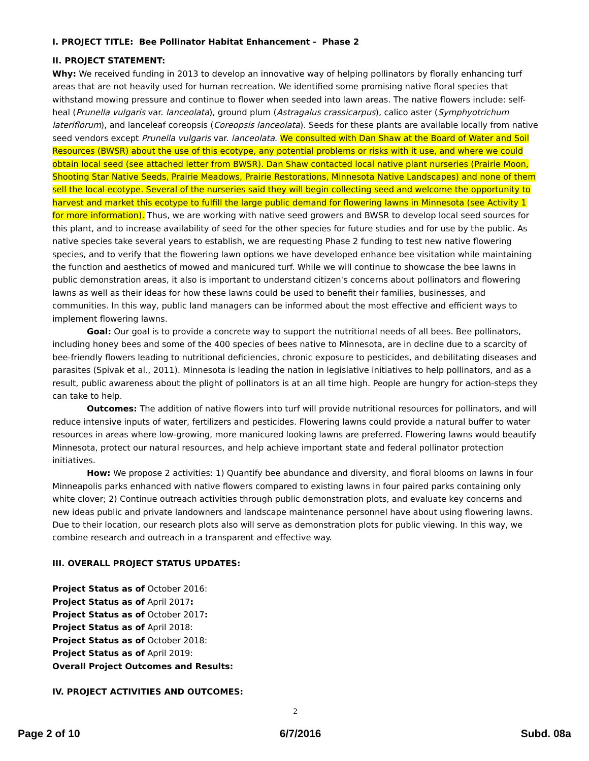I. PROJECT TITLE: Bee Pollinator Habitat Enhancement - Phase 2
II. PROJECT STATEMENT:
Why: We received funding in 2013 to develop an innovative way of helping pollinators by florally enhancing turf areas that are not heavily used for human recreation. We identified some promising native floral species that withstand mowing pressure and continue to flower when seeded into lawn areas. The native flowers include: self-heal (Prunella vulgaris var. lanceolata), ground plum (Astragalus crassicarpus), calico aster (Symphyotrichum lateriflorum), and lanceleaf coreopsis (Coreopsis lanceolata). Seeds for these plants are available locally from native seed vendors except Prunella vulgaris var. lanceolata. We consulted with Dan Shaw at the Board of Water and Soil Resources (BWSR) about the use of this ecotype, any potential problems or risks with it use, and where we could obtain local seed (see attached letter from BWSR). Dan Shaw contacted local native plant nurseries (Prairie Moon, Shooting Star Native Seeds, Prairie Meadows, Prairie Restorations, Minnesota Native Landscapes) and none of them sell the local ecotype. Several of the nurseries said they will begin collecting seed and welcome the opportunity to harvest and market this ecotype to fulfill the large public demand for flowering lawns in Minnesota (see Activity 1 for more information). Thus, we are working with native seed growers and BWSR to develop local seed sources for this plant, and to increase availability of seed for the other species for future studies and for use by the public. As native species take several years to establish, we are requesting Phase 2 funding to test new native flowering species, and to verify that the flowering lawn options we have developed enhance bee visitation while maintaining the function and aesthetics of mowed and manicured turf. While we will continue to showcase the bee lawns in public demonstration areas, it also is important to understand citizen's concerns about pollinators and flowering lawns as well as their ideas for how these lawns could be used to benefit their families, businesses, and communities. In this way, public land managers can be informed about the most effective and efficient ways to implement flowering lawns.
Goal: Our goal is to provide a concrete way to support the nutritional needs of all bees. Bee pollinators, including honey bees and some of the 400 species of bees native to Minnesota, are in decline due to a scarcity of bee-friendly flowers leading to nutritional deficiencies, chronic exposure to pesticides, and debilitating diseases and parasites (Spivak et al., 2011). Minnesota is leading the nation in legislative initiatives to help pollinators, and as a result, public awareness about the plight of pollinators is at an all time high. People are hungry for action-steps they can take to help.
Outcomes: The addition of native flowers into turf will provide nutritional resources for pollinators, and will reduce intensive inputs of water, fertilizers and pesticides. Flowering lawns could provide a natural buffer to water resources in areas where low-growing, more manicured looking lawns are preferred. Flowering lawns would beautify Minnesota, protect our natural resources, and help achieve important state and federal pollinator protection initiatives.
How: We propose 2 activities: 1) Quantify bee abundance and diversity, and floral blooms on lawns in four Minneapolis parks enhanced with native flowers compared to existing lawns in four paired parks containing only white clover; 2) Continue outreach activities through public demonstration plots, and evaluate key concerns and new ideas public and private landowners and landscape maintenance personnel have about using flowering lawns. Due to their location, our research plots also will serve as demonstration plots for public viewing. In this way, we combine research and outreach in a transparent and effective way.
III. OVERALL PROJECT STATUS UPDATES:
Project Status as of October 2016:
Project Status as of April 2017:
Project Status as of October 2017:
Project Status as of April 2018:
Project Status as of October 2018:
Project Status as of April 2019:
Overall Project Outcomes and Results:
IV. PROJECT ACTIVITIES AND OUTCOMES:
2
Page 2 of 10 6/7/2016 Subd. 08a